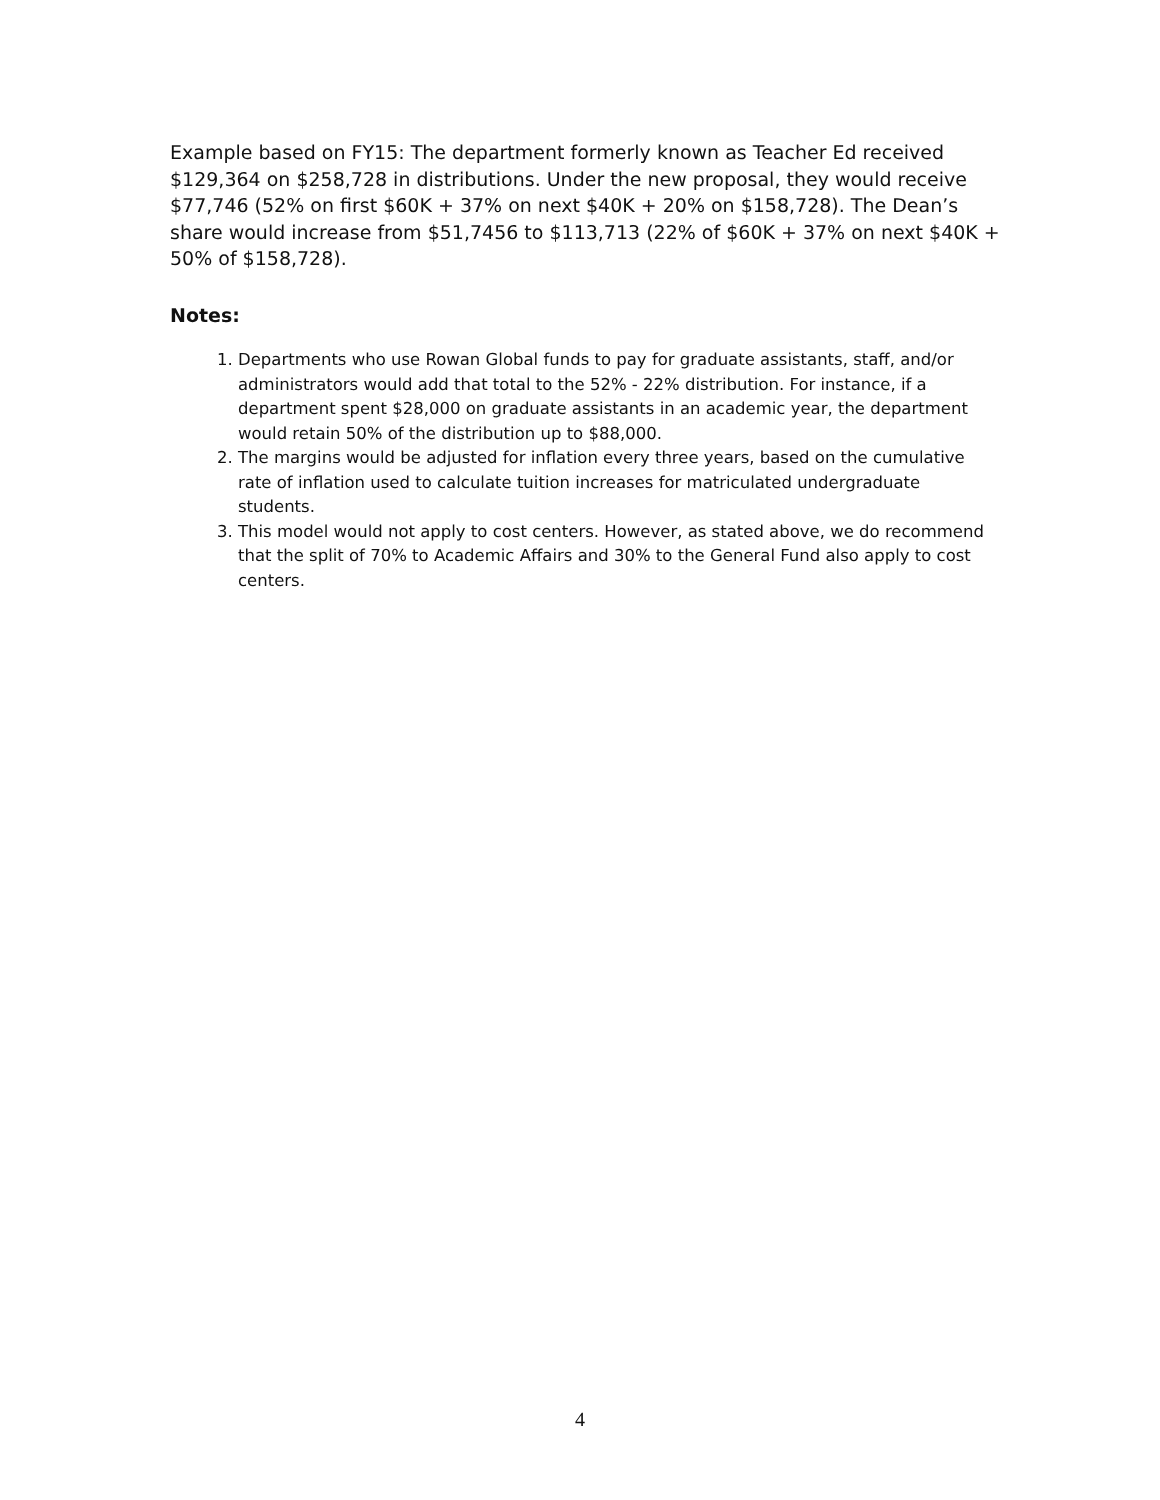Example based on FY15: The department formerly known as Teacher Ed received $129,364 on $258,728 in distributions. Under the new proposal, they would receive $77,746 (52% on first $60K + 37% on next $40K + 20% on $158,728). The Dean’s share would increase from $51,7456 to $113,713 (22% of $60K + 37% on next $40K + 50% of $158,728).
Notes:
1. Departments who use Rowan Global funds to pay for graduate assistants, staff, and/or administrators would add that total to the 52% - 22% distribution. For instance, if a department spent $28,000 on graduate assistants in an academic year, the department would retain 50% of the distribution up to $88,000.
2. The margins would be adjusted for inflation every three years, based on the cumulative rate of inflation used to calculate tuition increases for matriculated undergraduate students.
3. This model would not apply to cost centers. However, as stated above, we do recommend that the split of 70% to Academic Affairs and 30% to the General Fund also apply to cost centers.
4